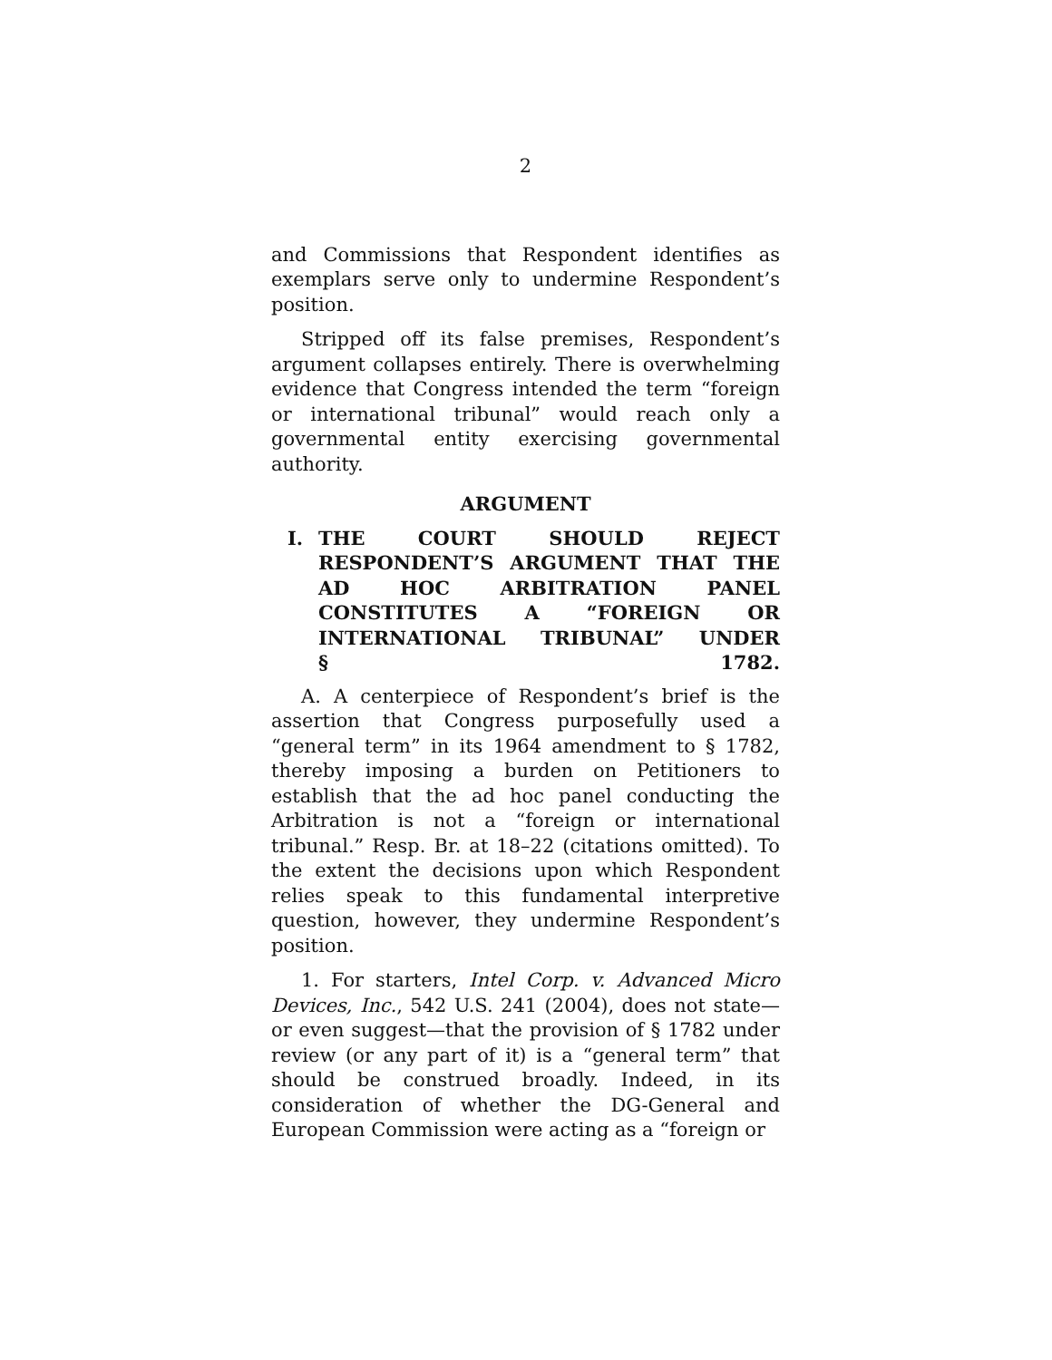2
and Commissions that Respondent identifies as exemplars serve only to undermine Respondent’s position.
Stripped off its false premises, Respondent’s argument collapses entirely. There is overwhelming evidence that Congress intended the term “foreign or international tribunal” would reach only a governmental entity exercising governmental authority.
ARGUMENT
I. THE COURT SHOULD REJECT RESPONDENT’S ARGUMENT THAT THE AD HOC ARBITRATION PANEL CONSTITUTES A “FOREIGN OR INTERNATIONAL TRIBUNAL” UNDER
§ 1782.
A. A centerpiece of Respondent’s brief is the assertion that Congress purposefully used a “general term” in its 1964 amendment to § 1782, thereby imposing a burden on Petitioners to establish that the ad hoc panel conducting the Arbitration is not a “foreign or international tribunal.” Resp. Br. at 18–22 (citations omitted). To the extent the decisions upon which Respondent relies speak to this fundamental interpretive question, however, they undermine Respondent’s position.
1. For starters, Intel Corp. v. Advanced Micro Devices, Inc., 542 U.S. 241 (2004), does not state—or even suggest—that the provision of § 1782 under review (or any part of it) is a “general term” that should be construed broadly. Indeed, in its consideration of whether the DG-General and European Commission were acting as a “foreign or